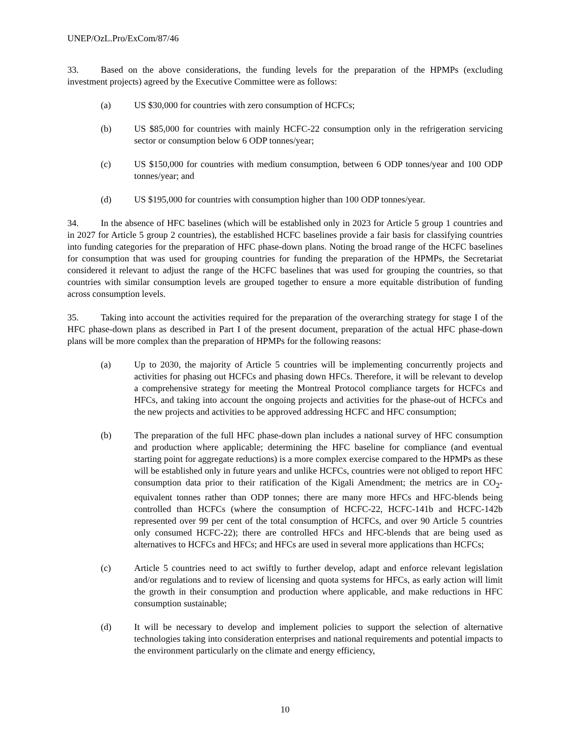UNEP/OzL.Pro/ExCom/87/46
33. Based on the above considerations, the funding levels for the preparation of the HPMPs (excluding investment projects) agreed by the Executive Committee were as follows:
(a) US $30,000 for countries with zero consumption of HCFCs;
(b) US $85,000 for countries with mainly HCFC-22 consumption only in the refrigeration servicing sector or consumption below 6 ODP tonnes/year;
(c) US $150,000 for countries with medium consumption, between 6 ODP tonnes/year and 100 ODP tonnes/year; and
(d) US $195,000 for countries with consumption higher than 100 ODP tonnes/year.
34. In the absence of HFC baselines (which will be established only in 2023 for Article 5 group 1 countries and in 2027 for Article 5 group 2 countries), the established HCFC baselines provide a fair basis for classifying countries into funding categories for the preparation of HFC phase-down plans. Noting the broad range of the HCFC baselines for consumption that was used for grouping countries for funding the preparation of the HPMPs, the Secretariat considered it relevant to adjust the range of the HCFC baselines that was used for grouping the countries, so that countries with similar consumption levels are grouped together to ensure a more equitable distribution of funding across consumption levels.
35. Taking into account the activities required for the preparation of the overarching strategy for stage I of the HFC phase-down plans as described in Part I of the present document, preparation of the actual HFC phase-down plans will be more complex than the preparation of HPMPs for the following reasons:
(a) Up to 2030, the majority of Article 5 countries will be implementing concurrently projects and activities for phasing out HCFCs and phasing down HFCs. Therefore, it will be relevant to develop a comprehensive strategy for meeting the Montreal Protocol compliance targets for HCFCs and HFCs, and taking into account the ongoing projects and activities for the phase-out of HCFCs and the new projects and activities to be approved addressing HCFC and HFC consumption;
(b) The preparation of the full HFC phase-down plan includes a national survey of HFC consumption and production where applicable; determining the HFC baseline for compliance (and eventual starting point for aggregate reductions) is a more complex exercise compared to the HPMPs as these will be established only in future years and unlike HCFCs, countries were not obliged to report HFC consumption data prior to their ratification of the Kigali Amendment; the metrics are in CO<sub>2</sub>-equivalent tonnes rather than ODP tonnes; there are many more HFCs and HFC-blends being controlled than HCFCs (where the consumption of HCFC-22, HCFC-141b and HCFC-142b represented over 99 per cent of the total consumption of HCFCs, and over 90 Article 5 countries only consumed HCFC-22); there are controlled HFCs and HFC-blends that are being used as alternatives to HCFCs and HFCs; and HFCs are used in several more applications than HCFCs;
(c) Article 5 countries need to act swiftly to further develop, adapt and enforce relevant legislation and/or regulations and to review of licensing and quota systems for HFCs, as early action will limit the growth in their consumption and production where applicable, and make reductions in HFC consumption sustainable;
(d) It will be necessary to develop and implement policies to support the selection of alternative technologies taking into consideration enterprises and national requirements and potential impacts to the environment particularly on the climate and energy efficiency,
10